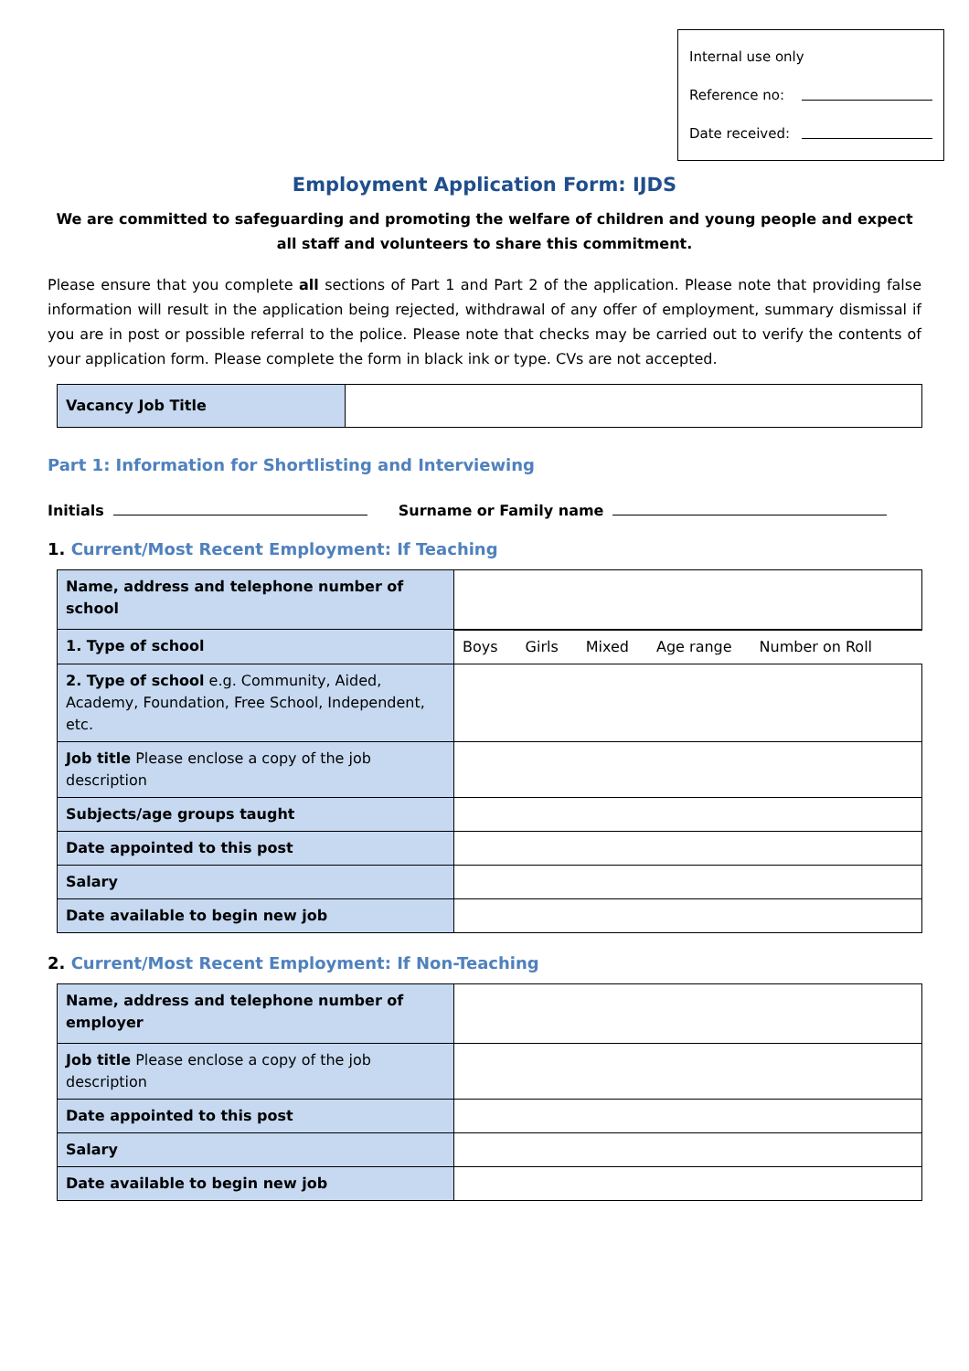Internal use only
Reference no:
Date received:
Employment Application Form: IJDS
We are committed to safeguarding and promoting the welfare of children and young people and expect all staff and volunteers to share this commitment.
Please ensure that you complete all sections of Part 1 and Part 2 of the application. Please note that providing false information will result in the application being rejected, withdrawal of any offer of employment, summary dismissal if you are in post or possible referral to the police. Please note that checks may be carried out to verify the contents of your application form. Please complete the form in black ink or type. CVs are not accepted.
| Vacancy Job Title | |
Part 1: Information for Shortlisting and Interviewing
Initials Surname or Family name
1. Current/Most Recent Employment: If Teaching
| Name, address and telephone number of school | |
| 1. Type of school | Boys Girls Mixed Age range Number on Roll |
| 2. Type of school e.g. Community, Aided, Academy, Foundation, Free School, Independent, etc. | |
| Job title Please enclose a copy of the job description | |
| Subjects/age groups taught | |
| Date appointed to this post | |
| Salary | |
| Date available to begin new job | |
2. Current/Most Recent Employment: If Non-Teaching
| Name, address and telephone number of employer | |
| Job title Please enclose a copy of the job description | |
| Date appointed to this post | |
| Salary | |
| Date available to begin new job | |